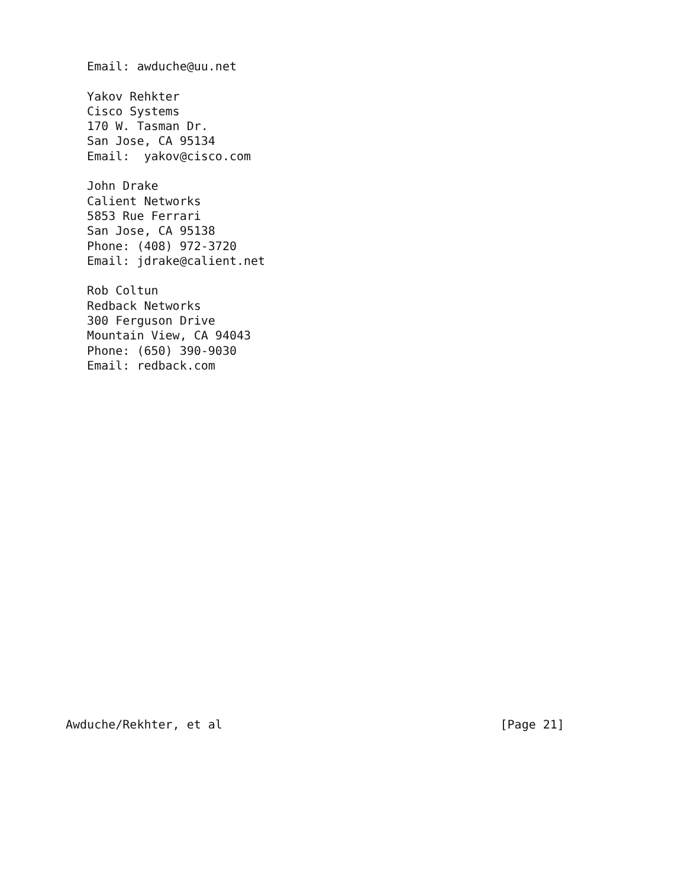Email: awduche@uu.net

   Yakov Rehkter
   Cisco Systems
   170 W. Tasman Dr.
   San Jose, CA 95134
   Email:  yakov@cisco.com

   John Drake
   Calient Networks
   5853 Rue Ferrari
   San Jose, CA 95138
   Phone: (408) 972-3720
   Email: jdrake@calient.net

   Rob Coltun
   Redback Networks
   300 Ferguson Drive
   Mountain View, CA 94043
   Phone: (650) 390-9030
   Email: redback.com























Awduche/Rekhter, et al                                       [Page 21]